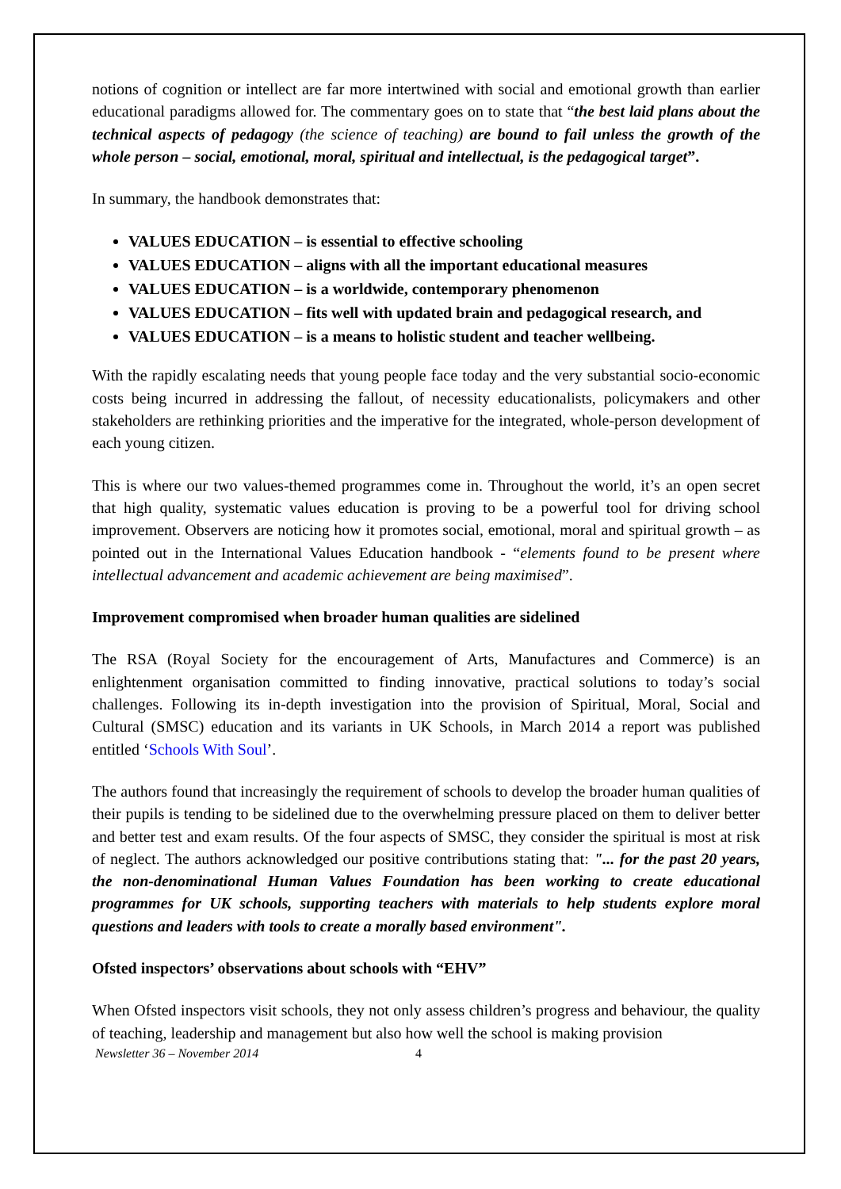notions of cognition or intellect are far more intertwined with social and emotional growth than earlier educational paradigms allowed for. The commentary goes on to state that “the best laid plans about the technical aspects of pedagogy (the science of teaching) are bound to fail unless the growth of the whole person – social, emotional, moral, spiritual and intellectual, is the pedagogical target”.
In summary, the handbook demonstrates that:
VALUES EDUCATION – is essential to effective schooling
VALUES EDUCATION – aligns with all the important educational measures
VALUES EDUCATION – is a worldwide, contemporary phenomenon
VALUES EDUCATION – fits well with updated brain and pedagogical research, and
VALUES EDUCATION – is a means to holistic student and teacher wellbeing.
With the rapidly escalating needs that young people face today and the very substantial socio-economic costs being incurred in addressing the fallout, of necessity educationalists, policymakers and other stakeholders are rethinking priorities and the imperative for the integrated, whole-person development of each young citizen.
This is where our two values-themed programmes come in. Throughout the world, it’s an open secret that high quality, systematic values education is proving to be a powerful tool for driving school improvement. Observers are noticing how it promotes social, emotional, moral and spiritual growth – as pointed out in the International Values Education handbook - “elements found to be present where intellectual advancement and academic achievement are being maximised”.
Improvement compromised when broader human qualities are sidelined
The RSA (Royal Society for the encouragement of Arts, Manufactures and Commerce) is an enlightenment organisation committed to finding innovative, practical solutions to today’s social challenges. Following its in-depth investigation into the provision of Spiritual, Moral, Social and Cultural (SMSC) education and its variants in UK Schools, in March 2014 a report was published entitled ‘Schools With Soul’.
The authors found that increasingly the requirement of schools to develop the broader human qualities of their pupils is tending to be sidelined due to the overwhelming pressure placed on them to deliver better and better test and exam results. Of the four aspects of SMSC, they consider the spiritual is most at risk of neglect. The authors acknowledged our positive contributions stating that: "... for the past 20 years, the non-denominational Human Values Foundation has been working to create educational programmes for UK schools, supporting teachers with materials to help students explore moral questions and leaders with tools to create a morally based environment".
Ofsted inspectors’ observations about schools with “EHV”
When Ofsted inspectors visit schools, they not only assess children’s progress and behaviour, the quality of teaching, leadership and management but also how well the school is making provision
Newsletter 36 – November 2014 4